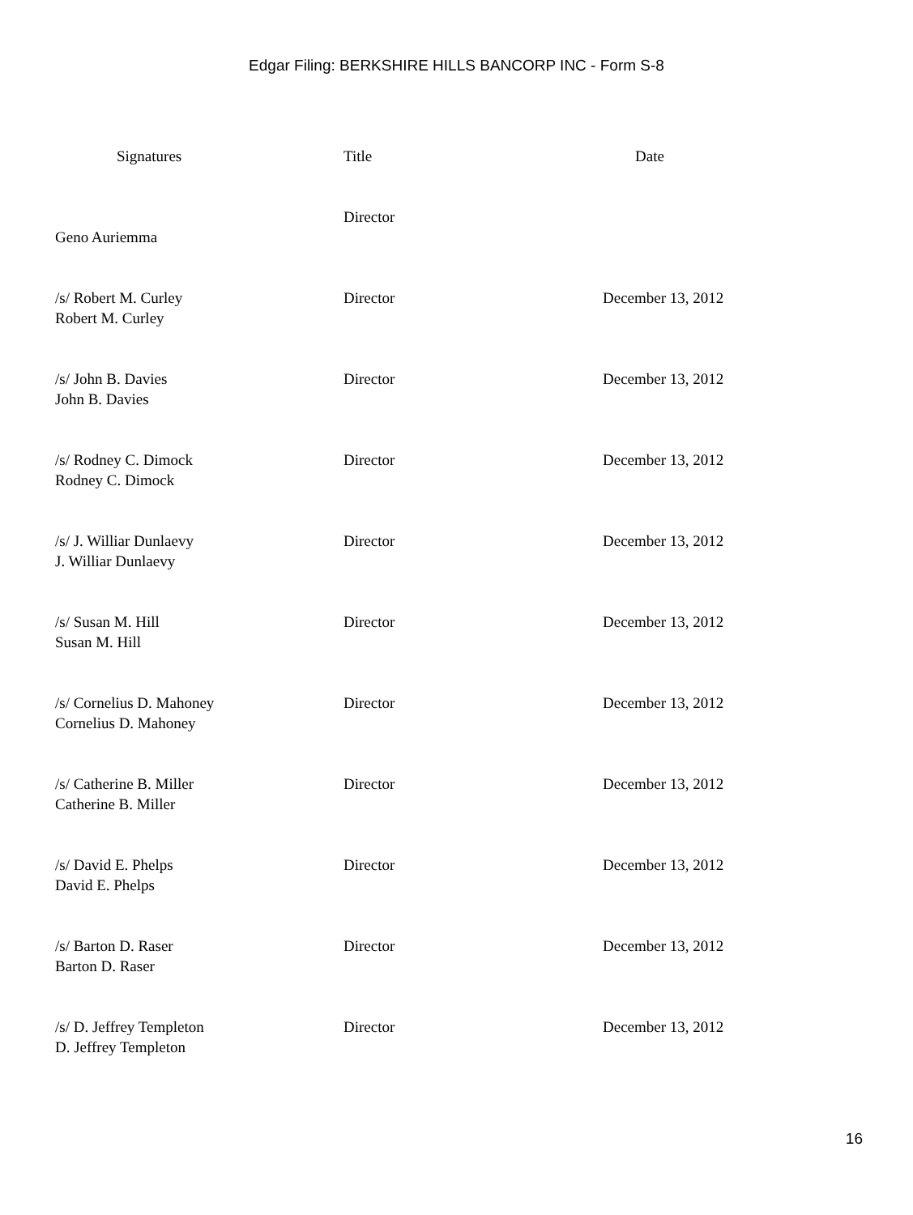Edgar Filing: BERKSHIRE HILLS BANCORP INC - Form S-8
| Signatures | Title | Date |
| --- | --- | --- |
| Geno Auriemma | Director | |
| /s/ Robert M. Curley Robert M. Curley | Director | December 13, 2012 |
| /s/ John B. Davies John B. Davies | Director | December 13, 2012 |
| /s/ Rodney C. Dimock Rodney C. Dimock | Director | December 13, 2012 |
| /s/ J. Williar Dunlaevy J. Williar Dunlaevy | Director | December 13, 2012 |
| /s/ Susan M. Hill Susan M. Hill | Director | December 13, 2012 |
| /s/ Cornelius D. Mahoney Cornelius D. Mahoney | Director | December 13, 2012 |
| /s/ Catherine B. Miller Catherine B. Miller | Director | December 13, 2012 |
| /s/ David E. Phelps David E. Phelps | Director | December 13, 2012 |
| /s/ Barton D. Raser Barton D. Raser | Director | December 13, 2012 |
| /s/ D. Jeffrey Templeton D. Jeffrey Templeton | Director | December 13, 2012 |
16